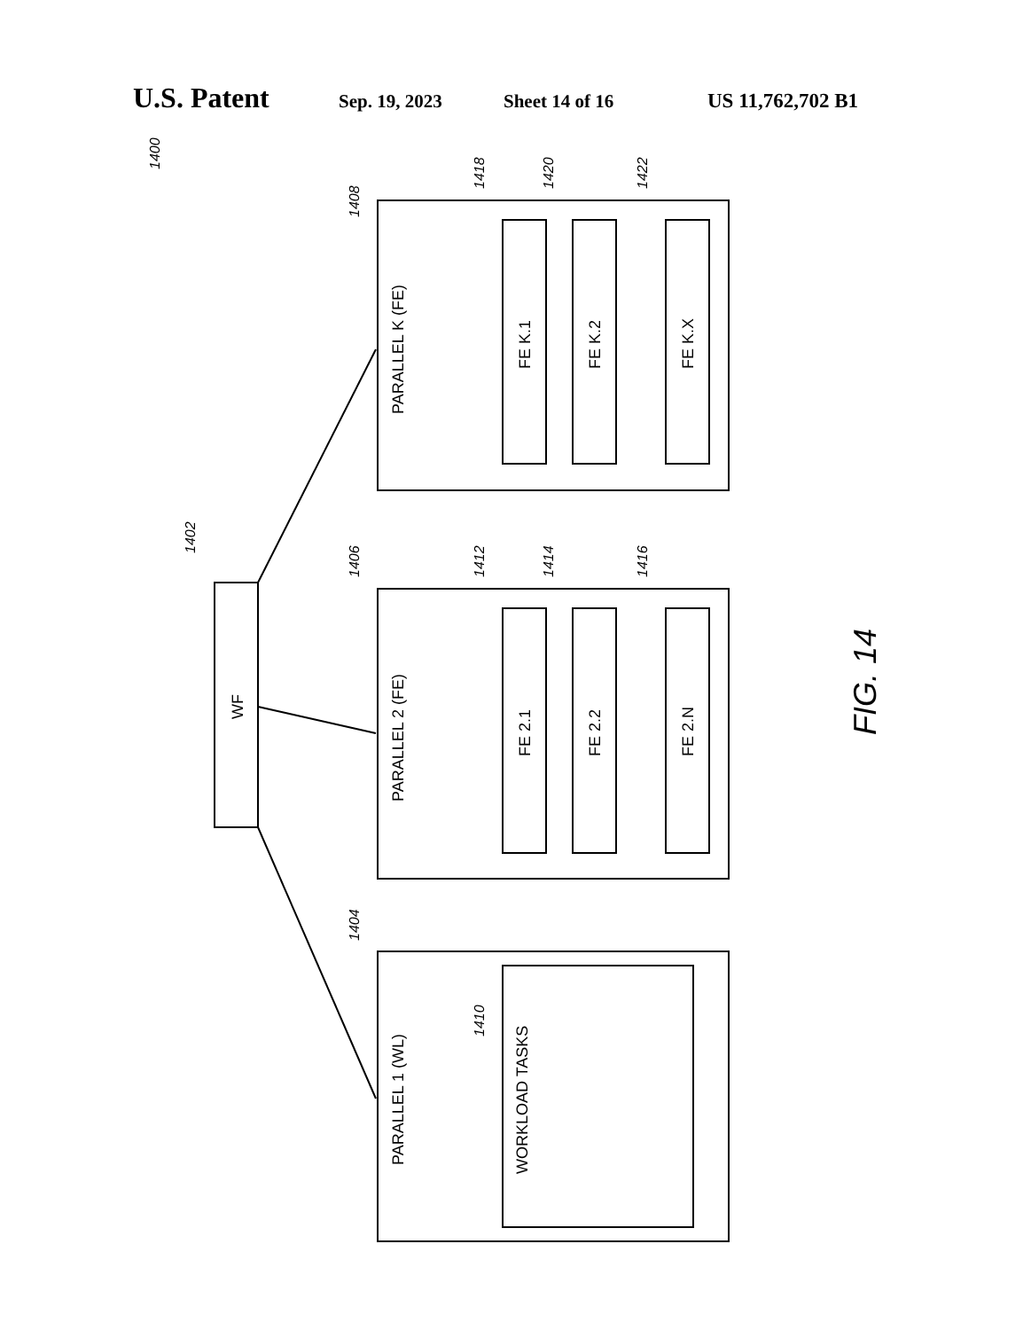U.S. Patent Sep. 19, 2023 Sheet 14 of 16 US 11,762,702 B1
PARALLEL K (FE)
PARALLEL 2 (FE)
PARALLEL 1 (WL)
WF
FE K.1
FE K.2
FE K.X
FE 2.1
FE 2.2
FE 2.N
WORKLOAD TASKS
FIG. 14
1400
1402
1404
1406
1408
1410
1412
1414
1416
1418
1420
1422